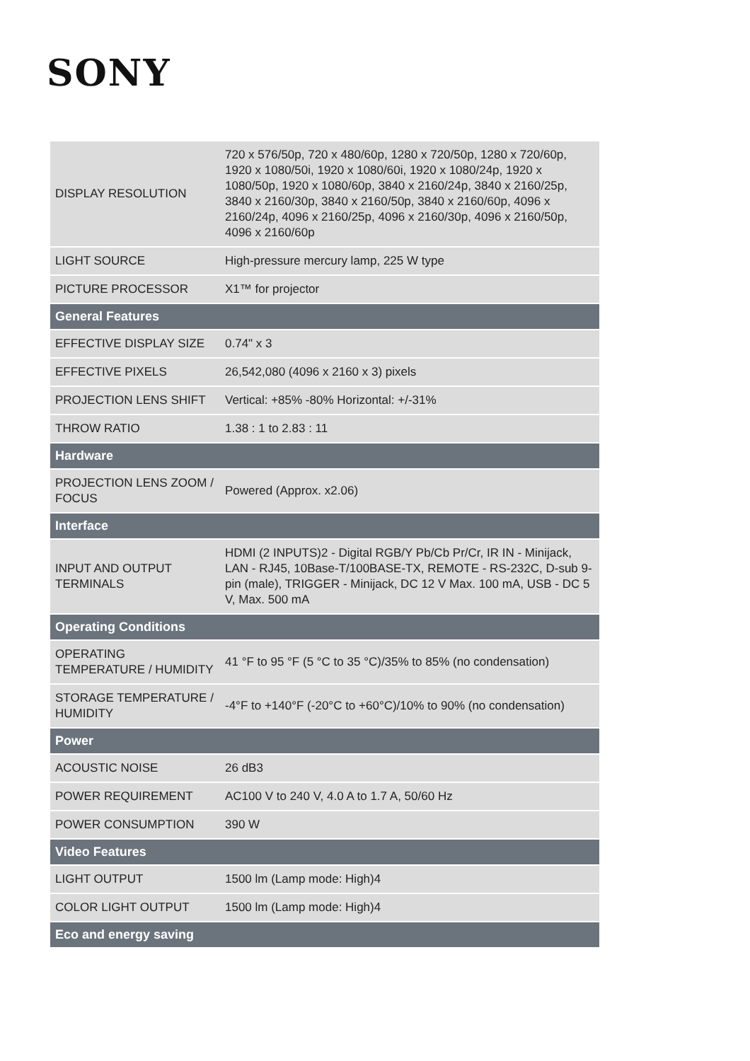SONY
| DISPLAY RESOLUTION | 720 x 576/50p, 720 x 480/60p, 1280 x 720/50p, 1280 x 720/60p, 1920 x 1080/50i, 1920 x 1080/60i, 1920 x 1080/24p, 1920 x 1080/50p, 1920 x 1080/60p, 3840 x 2160/24p, 3840 x 2160/25p, 3840 x 2160/30p, 3840 x 2160/50p, 3840 x 2160/60p, 4096 x 2160/24p, 4096 x 2160/25p, 4096 x 2160/30p, 4096 x 2160/50p, 4096 x 2160/60p |
| LIGHT SOURCE | High-pressure mercury lamp, 225 W type |
| PICTURE PROCESSOR | X1™ for projector |
| General Features | |
| EFFECTIVE DISPLAY SIZE | 0.74" x 3 |
| EFFECTIVE PIXELS | 26,542,080 (4096 x 2160 x 3) pixels |
| PROJECTION LENS SHIFT | Vertical: +85% -80% Horizontal: +/-31% |
| THROW RATIO | 1.38 : 1 to 2.83 : 11 |
| Hardware | |
| PROJECTION LENS ZOOM / FOCUS | Powered (Approx. x2.06) |
| Interface | |
| INPUT AND OUTPUT TERMINALS | HDMI (2 INPUTS)2 - Digital RGB/Y Pb/Cb Pr/Cr, IR IN - Minijack, LAN - RJ45, 10Base-T/100BASE-TX, REMOTE - RS-232C, D-sub 9-pin (male), TRIGGER - Minijack, DC 12 V Max. 100 mA, USB - DC 5 V, Max. 500 mA |
| Operating Conditions | |
| OPERATING TEMPERATURE / HUMIDITY | 41 °F to 95 °F (5 °C to 35 °C)/35% to 85% (no condensation) |
| STORAGE TEMPERATURE / HUMIDITY | -4°F to +140°F (-20°C to +60°C)/10% to 90% (no condensation) |
| Power | |
| ACOUSTIC NOISE | 26 dB3 |
| POWER REQUIREMENT | AC100 V to 240 V, 4.0 A to 1.7 A, 50/60 Hz |
| POWER CONSUMPTION | 390 W |
| Video Features | |
| LIGHT OUTPUT | 1500 lm (Lamp mode: High)4 |
| COLOR LIGHT OUTPUT | 1500 lm (Lamp mode: High)4 |
| Eco and energy saving | |